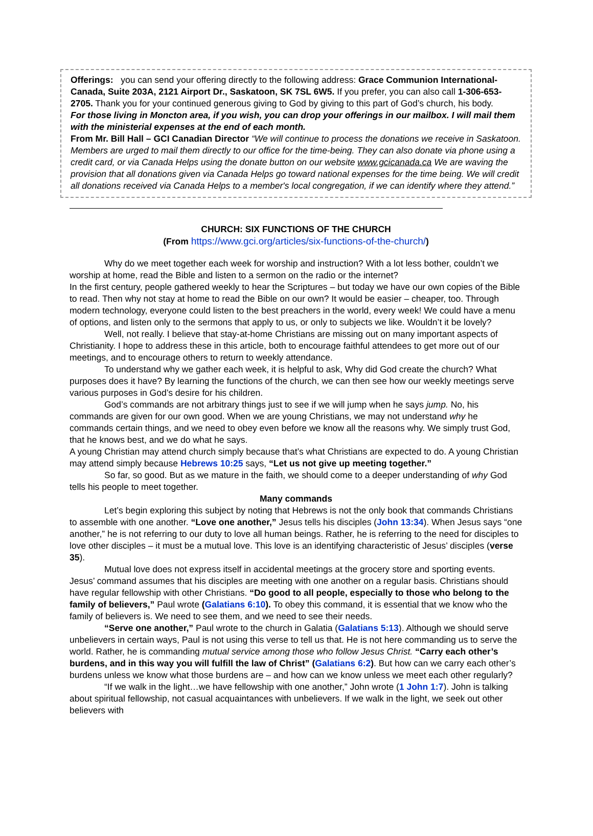Offerings: you can send your offering directly to the following address: Grace Communion International-Canada, Suite 203A, 2121 Airport Dr., Saskatoon, SK 7SL 6W5. If you prefer, you can also call 1-306-653-2705. Thank you for your continued generous giving to God by giving to this part of God’s church, his body.
For those living in Moncton area, if you wish, you can drop your offerings in our mailbox. I will mail them with the ministerial expenses at the end of each month.
From Mr. Bill Hall – GCI Canadian Director “We will continue to process the donations we receive in Saskatoon. Members are urged to mail them directly to our office for the time-being. They can also donate via phone using a credit card, or via Canada Helps using the donate button on our website www.gcicanada.ca We are waving the provision that all donations given via Canada Helps go toward national expenses for the time being. We will credit all donations received via Canada Helps to a member's local congregation, if we can identify where they attend.”
CHURCH: SIX FUNCTIONS OF THE CHURCH
(From https://www.gci.org/articles/six-functions-of-the-church/)
Why do we meet together each week for worship and instruction? With a lot less bother, couldn’t we worship at home, read the Bible and listen to a sermon on the radio or the internet?
In the first century, people gathered weekly to hear the Scriptures – but today we have our own copies of the Bible to read. Then why not stay at home to read the Bible on our own? It would be easier – cheaper, too. Through modern technology, everyone could listen to the best preachers in the world, every week! We could have a menu of options, and listen only to the sermons that apply to us, or only to subjects we like. Wouldn’t it be lovely?
Well, not really. I believe that stay-at-home Christians are missing out on many important aspects of Christianity. I hope to address these in this article, both to encourage faithful attendees to get more out of our meetings, and to encourage others to return to weekly attendance.
To understand why we gather each week, it is helpful to ask, Why did God create the church? What purposes does it have? By learning the functions of the church, we can then see how our weekly meetings serve various purposes in God’s desire for his children.
God’s commands are not arbitrary things just to see if we will jump when he says jump. No, his commands are given for our own good. When we are young Christians, we may not understand why he commands certain things, and we need to obey even before we know all the reasons why. We simply trust God, that he knows best, and we do what he says.
A young Christian may attend church simply because that’s what Christians are expected to do. A young Christian may attend simply because Hebrews 10:25 says, “Let us not give up meeting together.”
So far, so good. But as we mature in the faith, we should come to a deeper understanding of why God tells his people to meet together.
Many commands
Let’s begin exploring this subject by noting that Hebrews is not the only book that commands Christians to assemble with one another. “Love one another,” Jesus tells his disciples (John 13:34). When Jesus says “one another,” he is not referring to our duty to love all human beings. Rather, he is referring to the need for disciples to love other disciples – it must be a mutual love. This love is an identifying characteristic of Jesus’ disciples (verse 35).
Mutual love does not express itself in accidental meetings at the grocery store and sporting events. Jesus’ command assumes that his disciples are meeting with one another on a regular basis. Christians should have regular fellowship with other Christians. “Do good to all people, especially to those who belong to the family of believers,” Paul wrote (Galatians 6:10). To obey this command, it is essential that we know who the family of believers is. We need to see them, and we need to see their needs.
“Serve one another,” Paul wrote to the church in Galatia (Galatians 5:13). Although we should serve unbelievers in certain ways, Paul is not using this verse to tell us that. He is not here commanding us to serve the world. Rather, he is commanding mutual service among those who follow Jesus Christ. “Carry each other’s burdens, and in this way you will fulfill the law of Christ” (Galatians 6:2). But how can we carry each other’s burdens unless we know what those burdens are – and how can we know unless we meet each other regularly?
“If we walk in the light…we have fellowship with one another,” John wrote (1 John 1:7). John is talking about spiritual fellowship, not casual acquaintances with unbelievers. If we walk in the light, we seek out other believers with